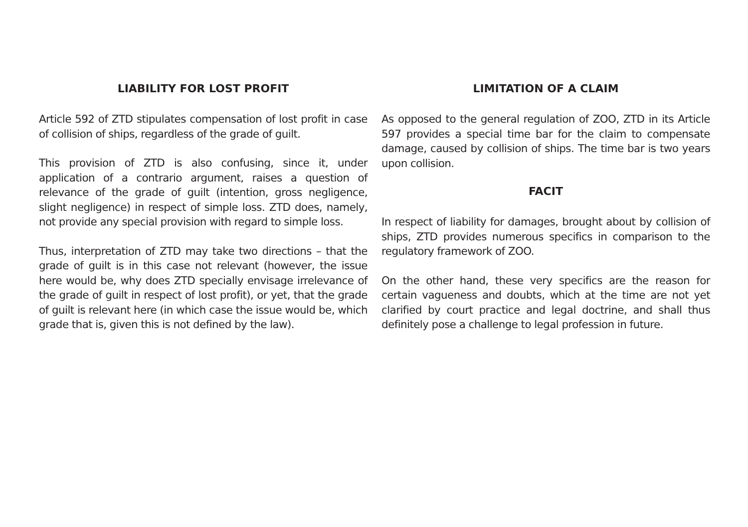LIABILITY FOR LOST PROFIT
Article 592 of ZTD stipulates compensation of lost profit in case of collision of ships, regardless of the grade of guilt.
This provision of ZTD is also confusing, since it, under application of a contrario argument, raises a question of relevance of the grade of guilt (intention, gross negligence, slight negligence) in respect of simple loss. ZTD does, namely, not provide any special provision with regard to simple loss.
Thus, interpretation of ZTD may take two directions – that the grade of guilt is in this case not relevant (however, the issue here would be, why does ZTD specially envisage irrelevance of the grade of guilt in respect of lost profit), or yet, that the grade of guilt is relevant here (in which case the issue would be, which grade that is, given this is not defined by the law).
LIMITATION OF A CLAIM
As opposed to the general regulation of ZOO, ZTD in its Article 597 provides a special time bar for the claim to compensate damage, caused by collision of ships. The time bar is two years upon collision.
FACIT
In respect of liability for damages, brought about by collision of ships, ZTD provides numerous specifics in comparison to the regulatory framework of ZOO.
On the other hand, these very specifics are the reason for certain vagueness and doubts, which at the time are not yet clarified by court practice and legal doctrine, and shall thus definitely pose a challenge to legal profession in future.